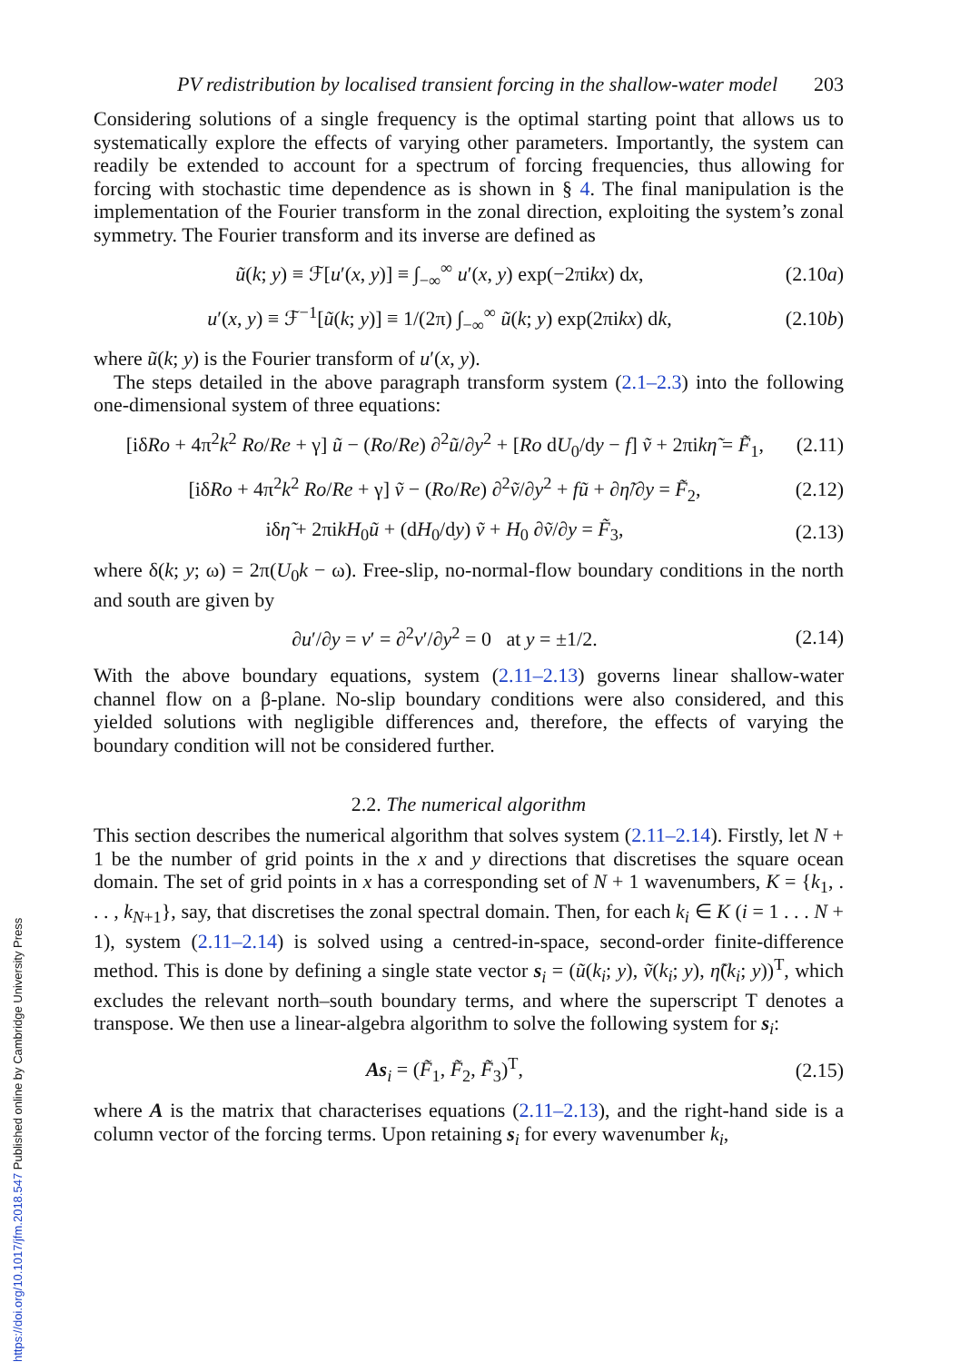PV redistribution by localised transient forcing in the shallow-water model 203
Considering solutions of a single frequency is the optimal starting point that allows us to systematically explore the effects of varying other parameters. Importantly, the system can readily be extended to account for a spectrum of forcing frequencies, thus allowing for forcing with stochastic time dependence as is shown in § 4. The final manipulation is the implementation of the Fourier transform in the zonal direction, exploiting the system’s zonal symmetry. The Fourier transform and its inverse are defined as
ũ(k; y) ≡ ℱ[u′(x, y)] ≡ ∫<sub>−∞</sub><sup>∞</sup> u′(x, y) exp(−2πikx) dx, (2.10a)
u′(x, y) ≡ ℱ<sup>−1</sup>[ũ(k; y)] ≡ 1/(2π) ∫<sub>−∞</sub><sup>∞</sup> ũ(k; y) exp(2πikx) dk, (2.10b)
where ũ(k; y) is the Fourier transform of u′(x, y).
The steps detailed in the above paragraph transform system (2.1–2.3) into the following one-dimensional system of three equations:
[iδRo + 4π<sup>2</sup>k<sup>2</sup> Ro/Re + γ] ũ − (Ro/Re) ∂<sup>2</sup>ũ/∂y<sup>2</sup> + [Ro dU<sub>0</sub>/dy − f] ṽ + 2πikη̃ = F̃<sub>1</sub>, (2.11)
[iδRo + 4π<sup>2</sup>k<sup>2</sup> Ro/Re + γ] ṽ − (Ro/Re) ∂<sup>2</sup>ṽ/∂y<sup>2</sup> + fũ + ∂η̃/∂y = F̃<sub>2</sub>, (2.12)
iδη̃ + 2πikH<sub>0</sub>ũ + (dH<sub>0</sub>/dy) ṽ + H<sub>0</sub> ∂ṽ/∂y = F̃<sub>3</sub>, (2.13)
where δ(k; y; ω) = 2π(U<sub>0</sub>k − ω). Free-slip, no-normal-flow boundary conditions in the north and south are given by
∂u′/∂y = v′ = ∂<sup>2</sup>v′/∂y<sup>2</sup> = 0 at y = ±1/2. (2.14)
With the above boundary equations, system (2.11–2.13) governs linear shallow-water channel flow on a β-plane. No-slip boundary conditions were also considered, and this yielded solutions with negligible differences and, therefore, the effects of varying the boundary condition will not be considered further.
2.2. The numerical algorithm
This section describes the numerical algorithm that solves system (2.11–2.14). Firstly, let N + 1 be the number of grid points in the x and y directions that discretises the square ocean domain. The set of grid points in x has a corresponding set of N + 1 wavenumbers, K = {k<sub>1</sub>, . . . , k<sub>N+1</sub>}, say, that discretises the zonal spectral domain. Then, for each k<sub>i</sub> ∈ K (i = 1 . . . N + 1), system (2.11–2.14) is solved using a centred-in-space, second-order finite-difference method. This is done by defining a single state vector s<sub>i</sub> = (ũ(k<sub>i</sub>; y), ṽ(k<sub>i</sub>; y), η̃(k<sub>i</sub>; y))<sup>T</sup>, which excludes the relevant north–south boundary terms, and where the superscript T denotes a transpose. We then use a linear-algebra algorithm to solve the following system for s<sub>i</sub>:
As<sub>i</sub> = (F̃<sub>1</sub>, F̃<sub>2</sub>, F̃<sub>3</sub>)<sup>T</sup>, (2.15)
where A is the matrix that characterises equations (2.11–2.13), and the right-hand side is a column vector of the forcing terms. Upon retaining s<sub>i</sub> for every wavenumber k<sub>i</sub>,
https://doi.org/10.1017/jfm.2018.547 Published online by Cambridge University Press